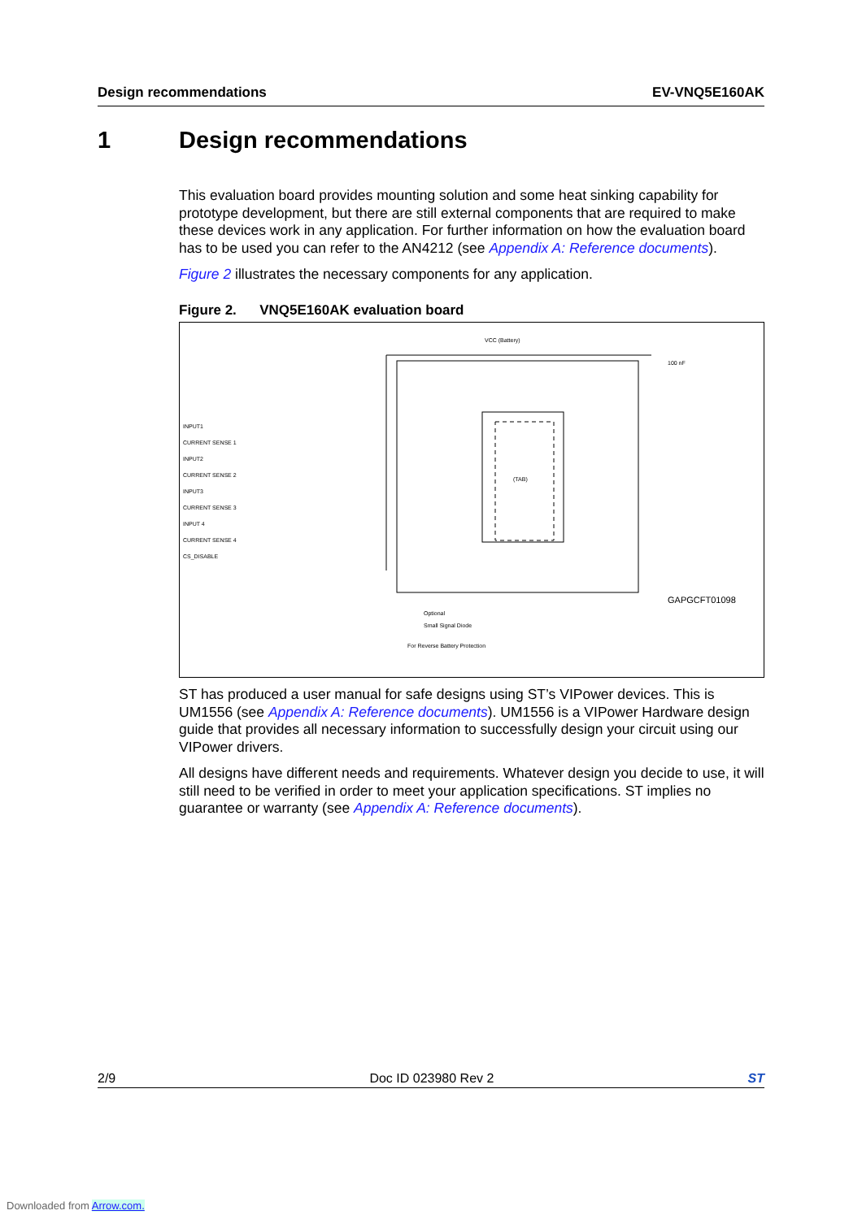Design recommendations EV-VNQ5E160AK
1 Design recommendations
This evaluation board provides mounting solution and some heat sinking capability for prototype development, but there are still external components that are required to make these devices work in any application. For further information on how the evaluation board has to be used you can refer to the AN4212 (see Appendix A: Reference documents).
Figure 2 illustrates the necessary components for any application.
Figure 2. VNQ5E160AK evaluation board
VCC (Battery)
(TAB)
100 nF
GAPGCFT01098
INPUT1
CURRENT SENSE 1
INPUT2
CURRENT SENSE 2
INPUT3
CURRENT SENSE 3
INPUT 4
CURRENT SENSE 4
CS_DISABLE
Optional
Small Signal Diode
For Reverse Battery Protection
ST has produced a user manual for safe designs using ST’s VIPower devices. This is UM1556 (see Appendix A: Reference documents). UM1556 is a VIPower Hardware design guide that provides all necessary information to successfully design your circuit using our VIPower drivers.
All designs have different needs and requirements. Whatever design you decide to use, it will still need to be verified in order to meet your application specifications. ST implies no guarantee or warranty (see Appendix A: Reference documents).
2/9 Doc ID 023980 Rev 2 ST
Downloaded from Arrow.com.